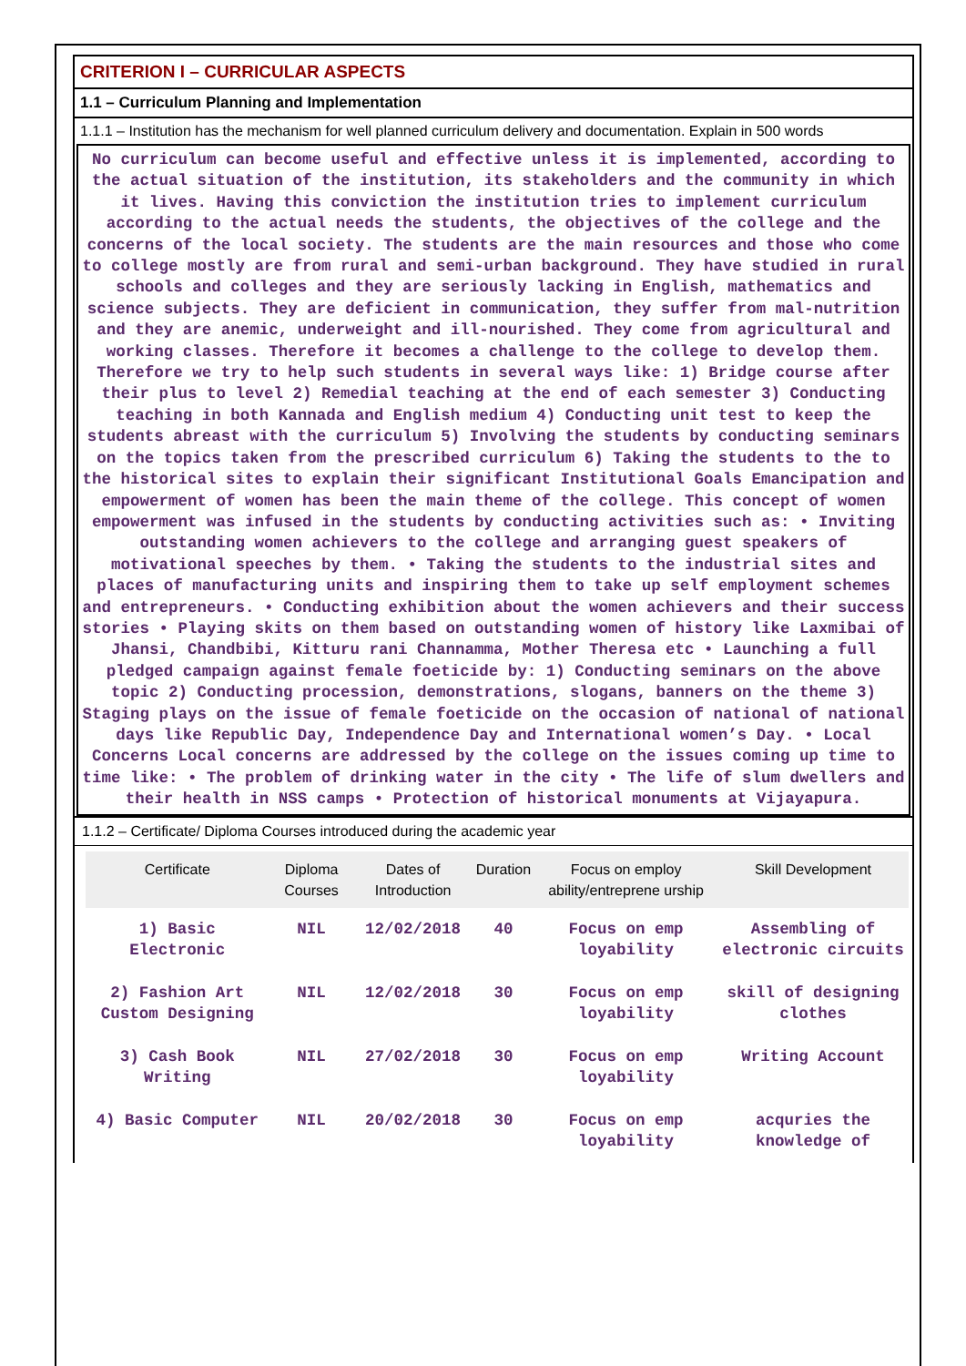CRITERION I – CURRICULAR ASPECTS
1.1 – Curriculum Planning and Implementation
1.1.1 – Institution has the mechanism for well planned curriculum delivery and documentation. Explain in 500 words
No curriculum can become useful and effective unless it is implemented, according to the actual situation of the institution, its stakeholders and the community in which it lives. Having this conviction the institution tries to implement curriculum according to the actual needs the students, the objectives of the college and the concerns of the local society. The students are the main resources and those who come to college mostly are from rural and semi-urban background. They have studied in rural schools and colleges and they are seriously lacking in English, mathematics and science subjects. They are deficient in communication, they suffer from mal-nutrition and they are anemic, underweight and ill-nourished. They come from agricultural and working classes. Therefore it becomes a challenge to the college to develop them. Therefore we try to help such students in several ways like: 1) Bridge course after their plus to level 2) Remedial teaching at the end of each semester 3) Conducting teaching in both Kannada and English medium 4) Conducting unit test to keep the students abreast with the curriculum 5) Involving the students by conducting seminars on the topics taken from the prescribed curriculum 6) Taking the students to the to the historical sites to explain their significant Institutional Goals Emancipation and empowerment of women has been the main theme of the college. This concept of women empowerment was infused in the students by conducting activities such as: • Inviting outstanding women achievers to the college and arranging guest speakers of motivational speeches by them. • Taking the students to the industrial sites and places of manufacturing units and inspiring them to take up self employment schemes and entrepreneurs. • Conducting exhibition about the women achievers and their success stories • Playing skits on them based on outstanding women of history like Laxmibai of Jhansi, Chandbibi, Kitturu rani Channamma, Mother Theresa etc • Launching a full pledged campaign against female foeticide by: 1) Conducting seminars on the above topic 2) Conducting procession, demonstrations, slogans, banners on the theme 3) Staging plays on the issue of female foeticide on the occasion of national of national days like Republic Day, Independence Day and International women’s Day. • Local Concerns Local concerns are addressed by the college on the issues coming up time to time like: • The problem of drinking water in the city • The life of slum dwellers and their health in NSS camps • Protection of historical monuments at Vijayapura.
1.1.2 – Certificate/ Diploma Courses introduced during the academic year
| Certificate | Diploma Courses | Dates of Introduction | Duration | Focus on employ ability/entreprene urship | Skill Development |
| --- | --- | --- | --- | --- | --- |
| 1) Basic Electronic | NIL | 12/02/2018 | 40 | Focus on emp loyability | Assembling of electronic circuits |
| 2) Fashion Art Custom Designing | NIL | 12/02/2018 | 30 | Focus on emp loyability | skill of designing clothes |
| 3) Cash Book Writing | NIL | 27/02/2018 | 30 | Focus on emp loyability | Writing Account |
| 4) Basic Computer | NIL | 20/02/2018 | 30 | Focus on emp loyability | acquries the knowledge of |